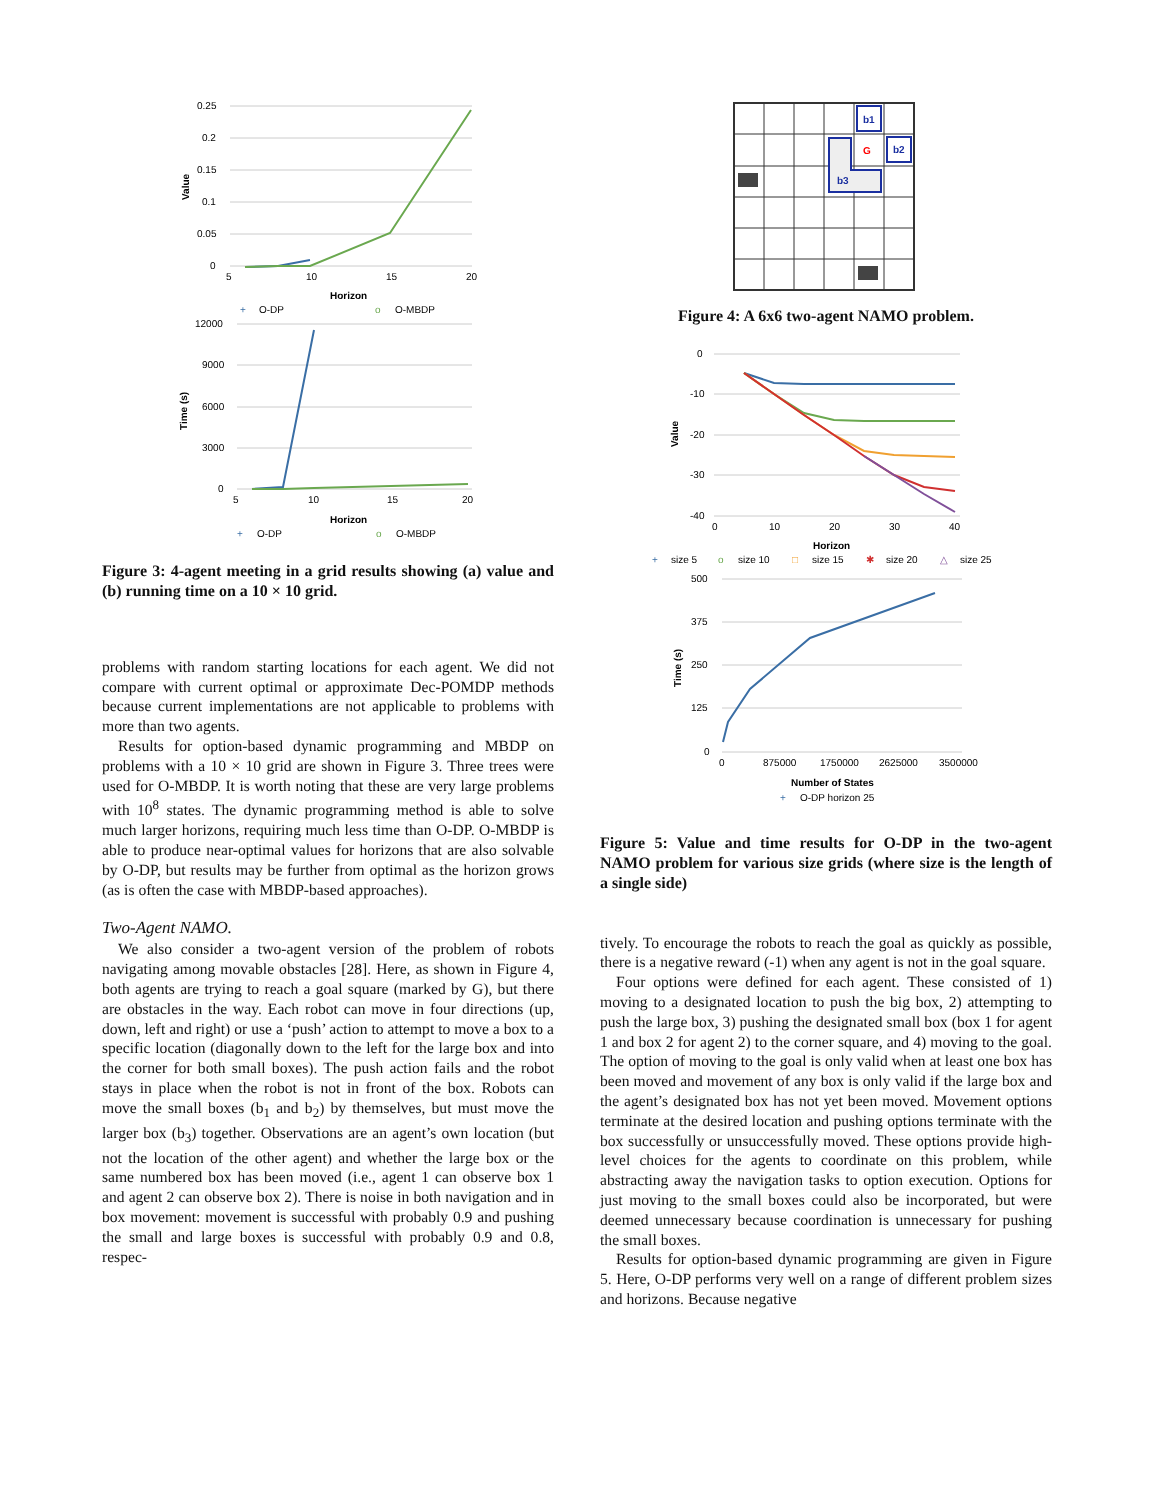0.25
0.2
0.15
0.1
0.05
0
5
10
15
20
Horizon
Value
+
O-DP
o
O-MBDP
12000
9000
6000
3000
0
5
10
15
20
Horizon
Time (s)
+
O-DP
o
O-MBDP
Figure 3: 4-agent meeting in a grid results showing (a) value and (b) running time on a 10 × 10 grid.
problems with random starting locations for each agent. We did not compare with current optimal or approximate Dec-POMDP methods because current implementations are not applicable to problems with more than two agents.
Results for option-based dynamic programming and MBDP on problems with a 10 × 10 grid are shown in Figure 3. Three trees were used for O-MBDP. It is worth noting that these are very large problems with 10<sup>8</sup> states. The dynamic programming method is able to solve much larger horizons, requiring much less time than O-DP. O-MBDP is able to produce near-optimal values for horizons that are also solvable by O-DP, but results may be further from optimal as the horizon grows (as is often the case with MBDP-based approaches).
Two-Agent NAMO.
We also consider a two-agent version of the problem of robots navigating among movable obstacles [28]. Here, as shown in Figure 4, both agents are trying to reach a goal square (marked by G), but there are obstacles in the way. Each robot can move in four directions (up, down, left and right) or use a ‘push’ action to attempt to move a box to a specific location (diagonally down to the left for the large box and into the corner for both small boxes). The push action fails and the robot stays in place when the robot is not in front of the box. Robots can move the small boxes (b<sub>1</sub> and b<sub>2</sub>) by themselves, but must move the larger box (b<sub>3</sub>) together. Observations are an agent’s own location (but not the location of the other agent) and whether the large box or the same numbered box has been moved (i.e., agent 1 can observe box 1 and agent 2 can observe box 2). There is noise in both navigation and in box movement: movement is successful with probably 0.9 and pushing the small and large boxes is successful with probably 0.9 and 0.8, respec-
b1
b2
b3
G
Figure 4: A 6x6 two-agent NAMO problem.
0
-10
-20
-30
-40
0
10
20
30
40
Horizon
Value
+
size 5
o
size 10
□
size 15
✱
size 20
△
size 25
500
375
250
125
0
0
875000
1750000
2625000
3500000
Number of States
Time (s)
+
O-DP horizon 25
Figure 5: Value and time results for O-DP in the two-agent NAMO problem for various size grids (where size is the length of a single side)
tively. To encourage the robots to reach the goal as quickly as possible, there is a negative reward (-1) when any agent is not in the goal square.
Four options were defined for each agent. These consisted of 1) moving to a designated location to push the big box, 2) attempting to push the large box, 3) pushing the designated small box (box 1 for agent 1 and box 2 for agent 2) to the corner square, and 4) moving to the goal. The option of moving to the goal is only valid when at least one box has been moved and movement of any box is only valid if the large box and the agent’s designated box has not yet been moved. Movement options terminate at the desired location and pushing options terminate with the box successfully or unsuccessfully moved. These options provide high-level choices for the agents to coordinate on this problem, while abstracting away the navigation tasks to option execution. Options for just moving to the small boxes could also be incorporated, but were deemed unnecessary because coordination is unnecessary for pushing the small boxes.
Results for option-based dynamic programming are given in Figure 5. Here, O-DP performs very well on a range of different problem sizes and horizons. Because negative